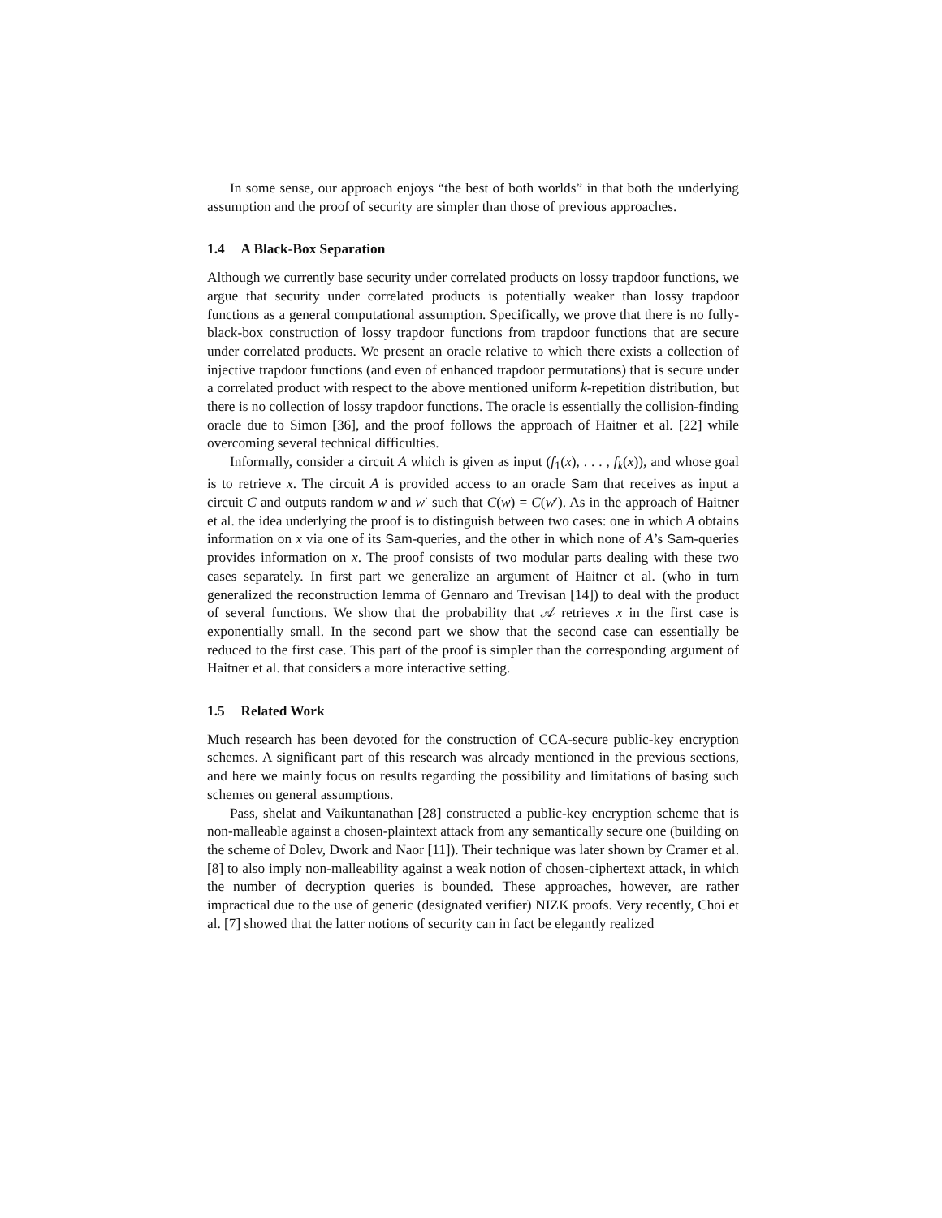In some sense, our approach enjoys “the best of both worlds” in that both the underlying assumption and the proof of security are simpler than those of previous approaches.
1.4 A Black-Box Separation
Although we currently base security under correlated products on lossy trapdoor functions, we argue that security under correlated products is potentially weaker than lossy trapdoor functions as a general computational assumption. Specifically, we prove that there is no fully-black-box construction of lossy trapdoor functions from trapdoor functions that are secure under correlated products. We present an oracle relative to which there exists a collection of injective trapdoor functions (and even of enhanced trapdoor permutations) that is secure under a correlated product with respect to the above mentioned uniform k-repetition distribution, but there is no collection of lossy trapdoor functions. The oracle is essentially the collision-finding oracle due to Simon [36], and the proof follows the approach of Haitner et al. [22] while overcoming several technical difficulties.
Informally, consider a circuit A which is given as input (f<sub>1</sub>(x), . . . , f<sub>k</sub>(x)), and whose goal is to retrieve x. The circuit A is provided access to an oracle Sam that receives as input a circuit C and outputs random w and w′ such that C(w) = C(w′). As in the approach of Haitner et al. the idea underlying the proof is to distinguish between two cases: one in which A obtains information on x via one of its Sam-queries, and the other in which none of A’s Sam-queries provides information on x. The proof consists of two modular parts dealing with these two cases separately. In first part we generalize an argument of Haitner et al. (who in turn generalized the reconstruction lemma of Gennaro and Trevisan [14]) to deal with the product of several functions. We show that the probability that 𝒜 retrieves x in the first case is exponentially small. In the second part we show that the second case can essentially be reduced to the first case. This part of the proof is simpler than the corresponding argument of Haitner et al. that considers a more interactive setting.
1.5 Related Work
Much research has been devoted for the construction of CCA-secure public-key encryption schemes. A significant part of this research was already mentioned in the previous sections, and here we mainly focus on results regarding the possibility and limitations of basing such schemes on general assumptions.
Pass, shelat and Vaikuntanathan [28] constructed a public-key encryption scheme that is non-malleable against a chosen-plaintext attack from any semantically secure one (building on the scheme of Dolev, Dwork and Naor [11]). Their technique was later shown by Cramer et al. [8] to also imply non-malleability against a weak notion of chosen-ciphertext attack, in which the number of decryption queries is bounded. These approaches, however, are rather impractical due to the use of generic (designated verifier) NIZK proofs. Very recently, Choi et al. [7] showed that the latter notions of security can in fact be elegantly realized